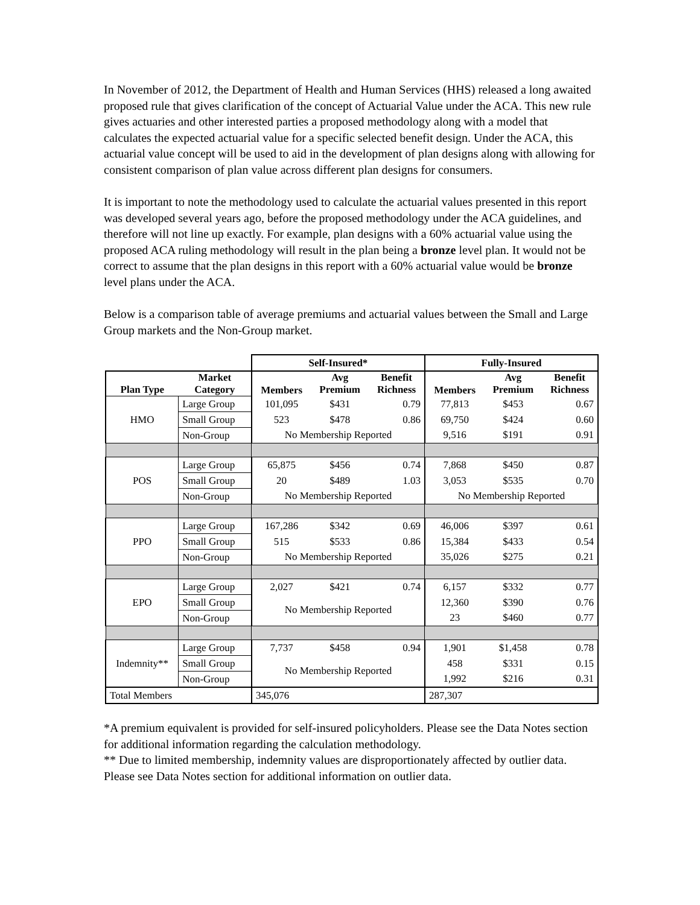In November of 2012, the Department of Health and Human Services (HHS) released a long awaited proposed rule that gives clarification of the concept of Actuarial Value under the ACA. This new rule gives actuaries and other interested parties a proposed methodology along with a model that calculates the expected actuarial value for a specific selected benefit design. Under the ACA, this actuarial value concept will be used to aid in the development of plan designs along with allowing for consistent comparison of plan value across different plan designs for consumers.
It is important to note the methodology used to calculate the actuarial values presented in this report was developed several years ago, before the proposed methodology under the ACA guidelines, and therefore will not line up exactly. For example, plan designs with a 60% actuarial value using the proposed ACA ruling methodology will result in the plan being a bronze level plan. It would not be correct to assume that the plan designs in this report with a 60% actuarial value would be bronze level plans under the ACA.
Below is a comparison table of average premiums and actuarial values between the Small and Large Group markets and the Non-Group market.
| | | Self-Insured* | | | Fully-Insured | | |
| --- | --- | --- | --- | --- | --- | --- | --- |
| Plan Type | Market Category | Members | Avg Premium | Benefit Richness | Members | Avg Premium | Benefit Richness |
| HMO | Large Group | 101,095 | $431 | 0.79 | 77,813 | $453 | 0.67 |
| | Small Group | 523 | $478 | 0.86 | 69,750 | $424 | 0.60 |
| | Non-Group | No Membership Reported | | | 9,516 | $191 | 0.91 |
| POS | Large Group | 65,875 | $456 | 0.74 | 7,868 | $450 | 0.87 |
| | Small Group | 20 | $489 | 1.03 | 3,053 | $535 | 0.70 |
| | Non-Group | No Membership Reported | | | No Membership Reported | | |
| PPO | Large Group | 167,286 | $342 | 0.69 | 46,006 | $397 | 0.61 |
| | Small Group | 515 | $533 | 0.86 | 15,384 | $433 | 0.54 |
| | Non-Group | No Membership Reported | | | 35,026 | $275 | 0.21 |
| EPO | Large Group | 2,027 | $421 | 0.74 | 6,157 | $332 | 0.77 |
| | Small Group | No Membership Reported | | | 12,360 | $390 | 0.76 |
| | Non-Group | | | | 23 | $460 | 0.77 |
| Indemnity** | Large Group | 7,737 | $458 | 0.94 | 1,901 | $1,458 | 0.78 |
| | Small Group | No Membership Reported | | | 458 | $331 | 0.15 |
| | Non-Group | | | | 1,992 | $216 | 0.31 |
| Total Members | | 345,076 | | | 287,307 | | |
*A premium equivalent is provided for self-insured policyholders. Please see the Data Notes section for additional information regarding the calculation methodology.
** Due to limited membership, indemnity values are disproportionately affected by outlier data. Please see Data Notes section for additional information on outlier data.